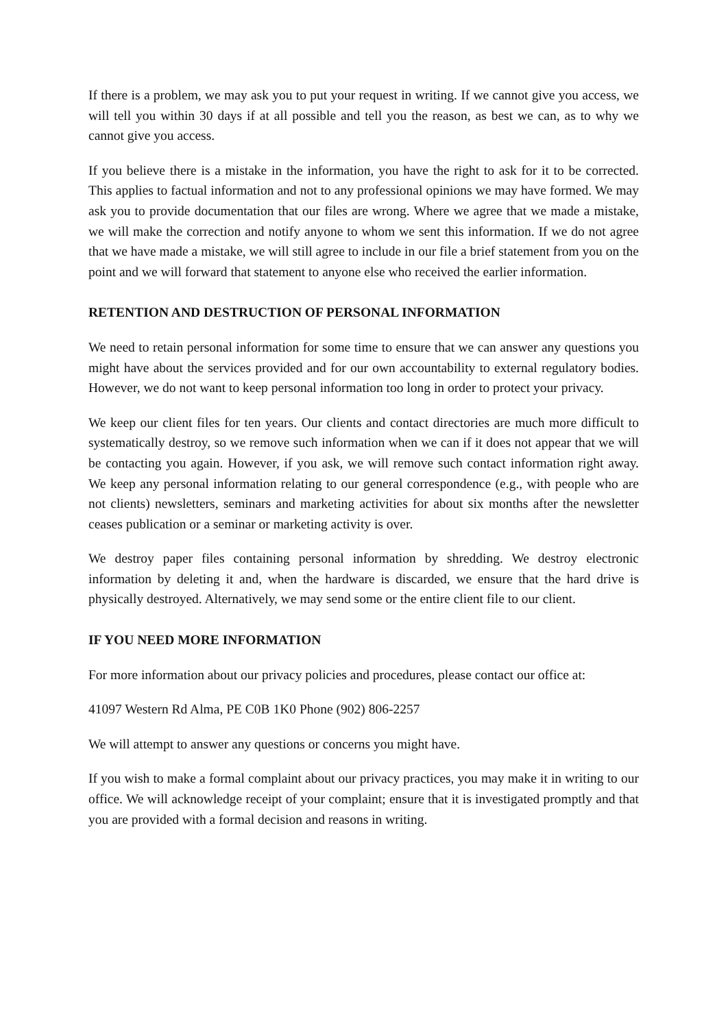If there is a problem, we may ask you to put your request in writing. If we cannot give you access, we will tell you within 30 days if at all possible and tell you the reason, as best we can, as to why we cannot give you access.
If you believe there is a mistake in the information, you have the right to ask for it to be corrected. This applies to factual information and not to any professional opinions we may have formed. We may ask you to provide documentation that our files are wrong. Where we agree that we made a mistake, we will make the correction and notify anyone to whom we sent this information. If we do not agree that we have made a mistake, we will still agree to include in our file a brief statement from you on the point and we will forward that statement to anyone else who received the earlier information.
RETENTION AND DESTRUCTION OF PERSONAL INFORMATION
We need to retain personal information for some time to ensure that we can answer any questions you might have about the services provided and for our own accountability to external regulatory bodies. However, we do not want to keep personal information too long in order to protect your privacy.
We keep our client files for ten years. Our clients and contact directories are much more difficult to systematically destroy, so we remove such information when we can if it does not appear that we will be contacting you again. However, if you ask, we will remove such contact information right away. We keep any personal information relating to our general correspondence (e.g., with people who are not clients) newsletters, seminars and marketing activities for about six months after the newsletter ceases publication or a seminar or marketing activity is over.
We destroy paper files containing personal information by shredding. We destroy electronic information by deleting it and, when the hardware is discarded, we ensure that the hard drive is physically destroyed. Alternatively, we may send some or the entire client file to our client.
IF YOU NEED MORE INFORMATION
For more information about our privacy policies and procedures, please contact our office at:
41097 Western Rd Alma, PE C0B 1K0 Phone (902) 806-2257
We will attempt to answer any questions or concerns you might have.
If you wish to make a formal complaint about our privacy practices, you may make it in writing to our office. We will acknowledge receipt of your complaint; ensure that it is investigated promptly and that you are provided with a formal decision and reasons in writing.